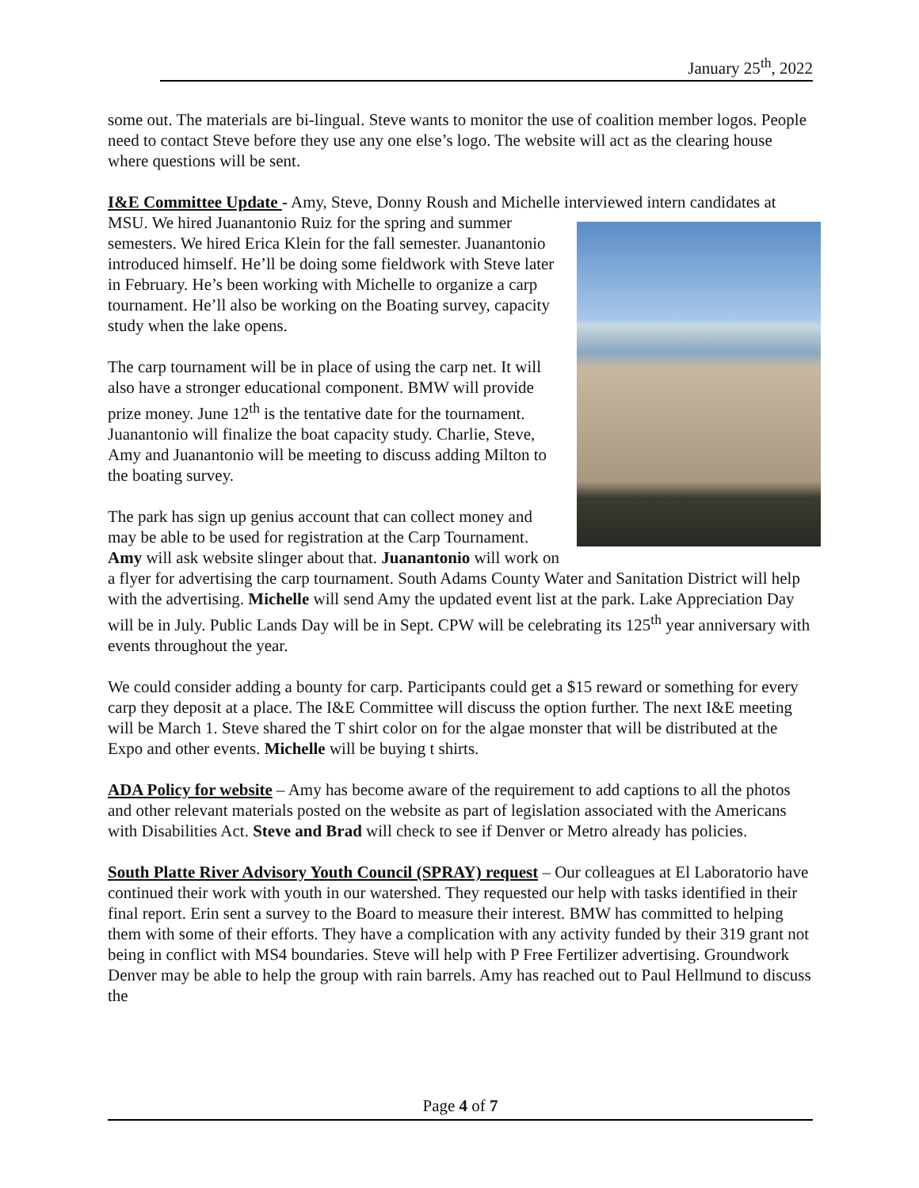January 25<sup>th</sup>, 2022
some out. The materials are bi-lingual. Steve wants to monitor the use of coalition member logos. People need to contact Steve before they use any one else’s logo. The website will act as the clearing house where questions will be sent.
I&E Committee Update - Amy, Steve, Donny Roush and Michelle interviewed intern candidates at MSU. We hired Juanantonio Ruiz for the spring and summer semesters. We hired Erica Klein for the fall semester. Juanantonio introduced himself. He’ll be doing some fieldwork with Steve later in February. He’s been working with Michelle to organize a carp tournament. He’ll also be working on the Boating survey, capacity study when the lake opens.
The carp tournament will be in place of using the carp net. It will also have a stronger educational component. BMW will provide prize money. June 12<sup>th</sup> is the tentative date for the tournament. Juanantonio will finalize the boat capacity study. Charlie, Steve, Amy and Juanantonio will be meeting to discuss adding Milton to the boating survey.
The park has sign up genius account that can collect money and may be able to be used for registration at the Carp Tournament. Amy will ask website slinger about that. Juanantonio will work on a flyer for advertising the carp tournament. South Adams County Water and Sanitation District will help with the advertising. Michelle will send Amy the updated event list at the park. Lake Appreciation Day will be in July. Public Lands Day will be in Sept. CPW will be celebrating its 125<sup>th</sup> year anniversary with events throughout the year.
We could consider adding a bounty for carp. Participants could get a $15 reward or something for every carp they deposit at a place. The I&E Committee will discuss the option further. The next I&E meeting will be March 1. Steve shared the T shirt color on for the algae monster that will be distributed at the Expo and other events. Michelle will be buying t shirts.
ADA Policy for website – Amy has become aware of the requirement to add captions to all the photos and other relevant materials posted on the website as part of legislation associated with the Americans with Disabilities Act. Steve and Brad will check to see if Denver or Metro already has policies.
South Platte River Advisory Youth Council (SPRAY) request – Our colleagues at El Laboratorio have continued their work with youth in our watershed. They requested our help with tasks identified in their final report. Erin sent a survey to the Board to measure their interest. BMW has committed to helping them with some of their efforts. They have a complication with any activity funded by their 319 grant not being in conflict with MS4 boundaries. Steve will help with P Free Fertilizer advertising. Groundwork Denver may be able to help the group with rain barrels. Amy has reached out to Paul Hellmund to discuss the
Page 4 of 7